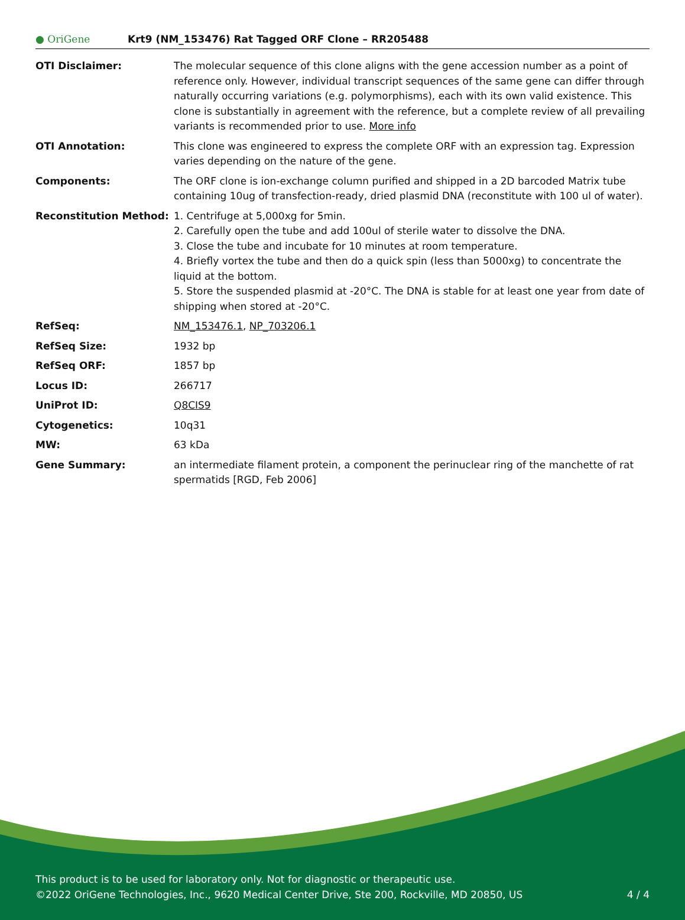● OriGene
Krt9 (NM_153476) Rat Tagged ORF Clone – RR205488
| OTI Disclaimer: | The molecular sequence of this clone aligns with the gene accession number as a point of reference only. However, individual transcript sequences of the same gene can differ through naturally occurring variations (e.g. polymorphisms), each with its own valid existence. This clone is substantially in agreement with the reference, but a complete review of all prevailing variants is recommended prior to use. More info |
| OTI Annotation: | This clone was engineered to express the complete ORF with an expression tag. Expression varies depending on the nature of the gene. |
| Components: | The ORF clone is ion-exchange column purified and shipped in a 2D barcoded Matrix tube containing 10ug of transfection-ready, dried plasmid DNA (reconstitute with 100 ul of water). |
| Reconstitution Method: | 1. Centrifuge at 5,000xg for 5min. 2. Carefully open the tube and add 100ul of sterile water to dissolve the DNA. 3. Close the tube and incubate for 10 minutes at room temperature. 4. Briefly vortex the tube and then do a quick spin (less than 5000xg) to concentrate the liquid at the bottom. 5. Store the suspended plasmid at -20°C. The DNA is stable for at least one year from date of shipping when stored at -20°C. |
| RefSeq: | NM_153476.1 , NP_703206.1 |
| RefSeq Size: | 1932 bp |
| RefSeq ORF: | 1857 bp |
| Locus ID: | 266717 |
| UniProt ID: | Q8CIS9 |
| Cytogenetics: | 10q31 |
| MW: | 63 kDa |
| Gene Summary: | an intermediate filament protein, a component the perinuclear ring of the manchette of rat spermatids [RGD, Feb 2006] |
This product is to be used for laboratory only. Not for diagnostic or therapeutic use.
©2022 OriGene Technologies, Inc., 9620 Medical Center Drive, Ste 200, Rockville, MD 20850, US
4 / 4